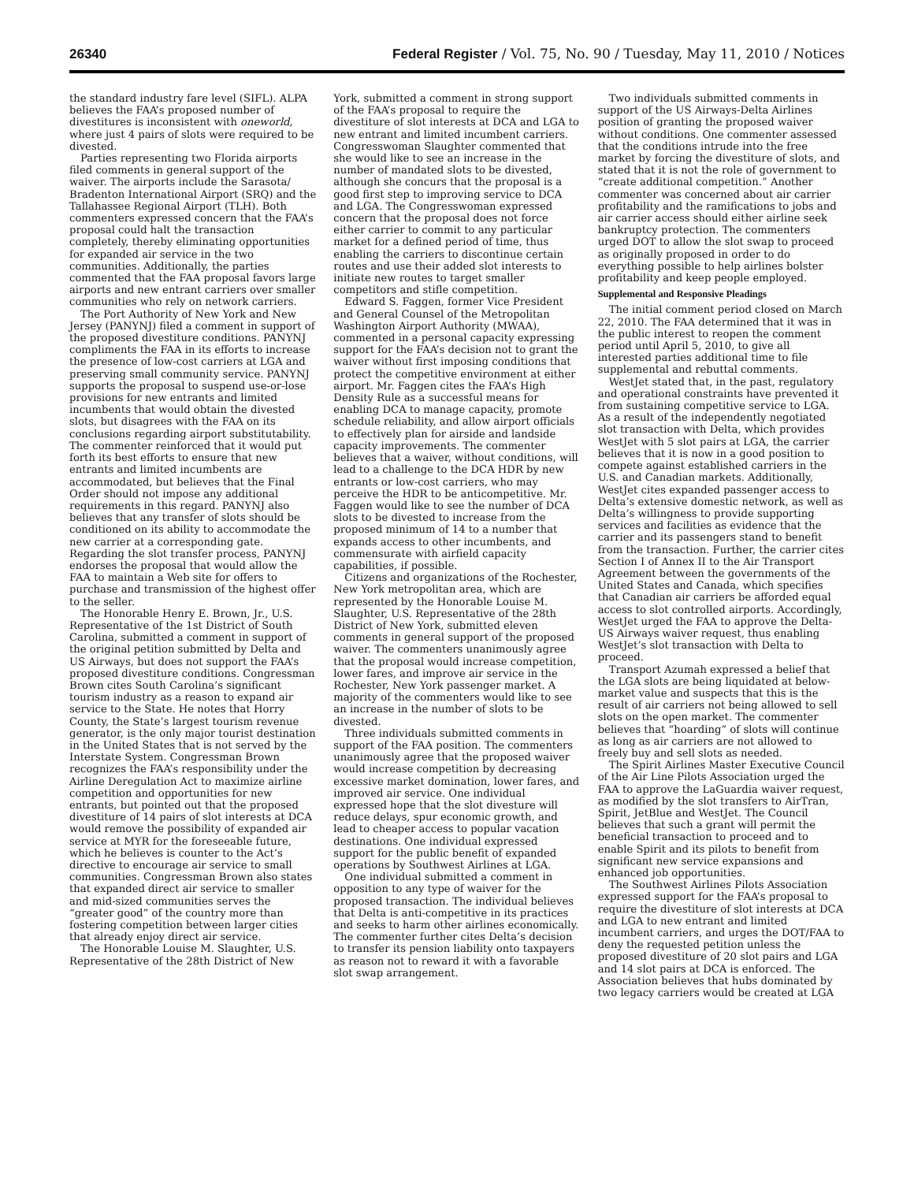26340 Federal Register / Vol. 75, No. 90 / Tuesday, May 11, 2010 / Notices
the standard industry fare level (SIFL). ALPA believes the FAA’s proposed number of divestitures is inconsistent with oneworld, where just 4 pairs of slots were required to be divested.
Parties representing two Florida airports filed comments in general support of the waiver. The airports include the Sarasota/ Bradenton International Airport (SRQ) and the Tallahassee Regional Airport (TLH). Both commenters expressed concern that the FAA’s proposal could halt the transaction completely, thereby eliminating opportunities for expanded air service in the two communities. Additionally, the parties commented that the FAA proposal favors large airports and new entrant carriers over smaller communities who rely on network carriers.
The Port Authority of New York and New Jersey (PANYNJ) filed a comment in support of the proposed divestiture conditions. PANYNJ compliments the FAA in its efforts to increase the presence of low-cost carriers at LGA and preserving small community service. PANYNJ supports the proposal to suspend use-or-lose provisions for new entrants and limited incumbents that would obtain the divested slots, but disagrees with the FAA on its conclusions regarding airport substitutability. The commenter reinforced that it would put forth its best efforts to ensure that new entrants and limited incumbents are accommodated, but believes that the Final Order should not impose any additional requirements in this regard. PANYNJ also believes that any transfer of slots should be conditioned on its ability to accommodate the new carrier at a corresponding gate. Regarding the slot transfer process, PANYNJ endorses the proposal that would allow the FAA to maintain a Web site for offers to purchase and transmission of the highest offer to the seller.
The Honorable Henry E. Brown, Jr., U.S. Representative of the 1st District of South Carolina, submitted a comment in support of the original petition submitted by Delta and US Airways, but does not support the FAA’s proposed divestiture conditions. Congressman Brown cites South Carolina’s significant tourism industry as a reason to expand air service to the State. He notes that Horry County, the State’s largest tourism revenue generator, is the only major tourist destination in the United States that is not served by the Interstate System. Congressman Brown recognizes the FAA’s responsibility under the Airline Deregulation Act to maximize airline competition and opportunities for new entrants, but pointed out that the proposed divestiture of 14 pairs of slot interests at DCA would remove the possibility of expanded air service at MYR for the foreseeable future, which he believes is counter to the Act’s directive to encourage air service to small communities. Congressman Brown also states that expanded direct air service to smaller and mid-sized communities serves the “greater good” of the country more than fostering competition between larger cities that already enjoy direct air service.
The Honorable Louise M. Slaughter, U.S. Representative of the 28th District of New
York, submitted a comment in strong support of the FAA’s proposal to require the divestiture of slot interests at DCA and LGA to new entrant and limited incumbent carriers. Congresswoman Slaughter commented that she would like to see an increase in the number of mandated slots to be divested, although she concurs that the proposal is a good first step to improving service to DCA and LGA. The Congresswoman expressed concern that the proposal does not force either carrier to commit to any particular market for a defined period of time, thus enabling the carriers to discontinue certain routes and use their added slot interests to initiate new routes to target smaller competitors and stifle competition.
Edward S. Faggen, former Vice President and General Counsel of the Metropolitan Washington Airport Authority (MWAA), commented in a personal capacity expressing support for the FAA’s decision not to grant the waiver without first imposing conditions that protect the competitive environment at either airport. Mr. Faggen cites the FAA’s High Density Rule as a successful means for enabling DCA to manage capacity, promote schedule reliability, and allow airport officials to effectively plan for airside and landside capacity improvements. The commenter believes that a waiver, without conditions, will lead to a challenge to the DCA HDR by new entrants or low-cost carriers, who may perceive the HDR to be anticompetitive. Mr. Faggen would like to see the number of DCA slots to be divested to increase from the proposed minimum of 14 to a number that expands access to other incumbents, and commensurate with airfield capacity capabilities, if possible.
Citizens and organizations of the Rochester, New York metropolitan area, which are represented by the Honorable Louise M. Slaughter, U.S. Representative of the 28th District of New York, submitted eleven comments in general support of the proposed waiver. The commenters unanimously agree that the proposal would increase competition, lower fares, and improve air service in the Rochester, New York passenger market. A majority of the commenters would like to see an increase in the number of slots to be divested.
Three individuals submitted comments in support of the FAA position. The commenters unanimously agree that the proposed waiver would increase competition by decreasing excessive market domination, lower fares, and improved air service. One individual expressed hope that the slot divesture will reduce delays, spur economic growth, and lead to cheaper access to popular vacation destinations. One individual expressed support for the public benefit of expanded operations by Southwest Airlines at LGA.
One individual submitted a comment in opposition to any type of waiver for the proposed transaction. The individual believes that Delta is anti-competitive in its practices and seeks to harm other airlines economically. The commenter further cites Delta’s decision to transfer its pension liability onto taxpayers as reason not to reward it with a favorable slot swap arrangement.
Two individuals submitted comments in support of the US Airways-Delta Airlines position of granting the proposed waiver without conditions. One commenter assessed that the conditions intrude into the free market by forcing the divestiture of slots, and stated that it is not the role of government to “create additional competition.” Another commenter was concerned about air carrier profitability and the ramifications to jobs and air carrier access should either airline seek bankruptcy protection. The commenters urged DOT to allow the slot swap to proceed as originally proposed in order to do everything possible to help airlines bolster profitability and keep people employed.
Supplemental and Responsive Pleadings
The initial comment period closed on March 22, 2010. The FAA determined that it was in the public interest to reopen the comment period until April 5, 2010, to give all interested parties additional time to file supplemental and rebuttal comments.
WestJet stated that, in the past, regulatory and operational constraints have prevented it from sustaining competitive service to LGA. As a result of the independently negotiated slot transaction with Delta, which provides WestJet with 5 slot pairs at LGA, the carrier believes that it is now in a good position to compete against established carriers in the U.S. and Canadian markets. Additionally, WestJet cites expanded passenger access to Delta’s extensive domestic network, as well as Delta’s willingness to provide supporting services and facilities as evidence that the carrier and its passengers stand to benefit from the transaction. Further, the carrier cites Section I of Annex II to the Air Transport Agreement between the governments of the United States and Canada, which specifies that Canadian air carriers be afforded equal access to slot controlled airports. Accordingly, WestJet urged the FAA to approve the Delta-US Airways waiver request, thus enabling WestJet’s slot transaction with Delta to proceed.
Transport Azumah expressed a belief that the LGA slots are being liquidated at below-market value and suspects that this is the result of air carriers not being allowed to sell slots on the open market. The commenter believes that “hoarding” of slots will continue as long as air carriers are not allowed to freely buy and sell slots as needed.
The Spirit Airlines Master Executive Council of the Air Line Pilots Association urged the FAA to approve the LaGuardia waiver request, as modified by the slot transfers to AirTran, Spirit, JetBlue and WestJet. The Council believes that such a grant will permit the beneficial transaction to proceed and to enable Spirit and its pilots to benefit from significant new service expansions and enhanced job opportunities.
The Southwest Airlines Pilots Association expressed support for the FAA’s proposal to require the divestiture of slot interests at DCA and LGA to new entrant and limited incumbent carriers, and urges the DOT/FAA to deny the requested petition unless the proposed divestiture of 20 slot pairs and LGA and 14 slot pairs at DCA is enforced. The Association believes that hubs dominated by two legacy carriers would be created at LGA